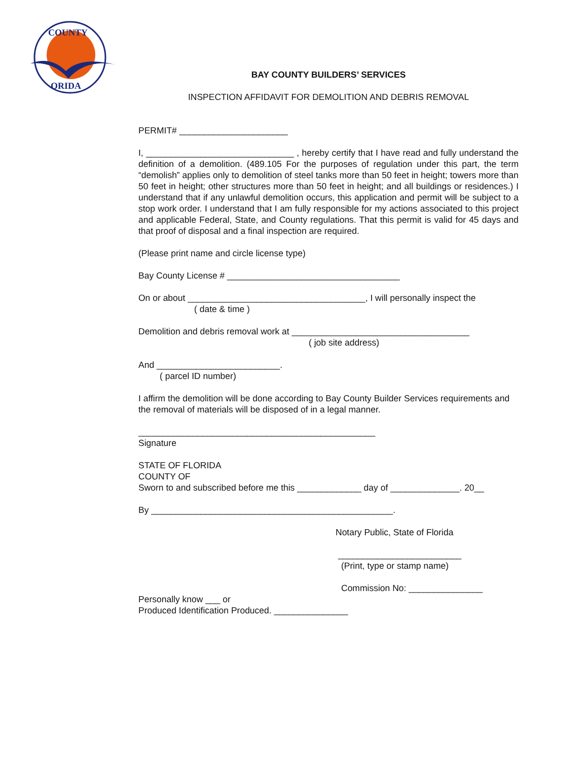COUNTY
ORIDA
BAY COUNTY BUILDERS’ SERVICES
INSPECTION AFFIDAVIT FOR DEMOLITION AND DEBRIS REMOVAL
PERMIT# ______________________
I, ______________________________ , hereby certify that I have read and fully understand the definition of a demolition. (489.105 For the purposes of regulation under this part, the term “demolish” applies only to demolition of steel tanks more than 50 feet in height; towers more than 50 feet in height; other structures more than 50 feet in height; and all buildings or residences.) I understand that if any unlawful demolition occurs, this application and permit will be subject to a stop work order. I understand that I am fully responsible for my actions associated to this project and applicable Federal, State, and County regulations. That this permit is valid for 45 days and that proof of disposal and a final inspection are required.
(Please print name and circle license type)
Bay County License # ___________________________________
On or about ____________________________________, I will personally inspect the
( date & time )
Demolition and debris removal work at ____________________________________
( job site address)
And _________________________.
( parcel ID number)
I affirm the demolition will be done according to Bay County Builder Services requirements and the removal of materials will be disposed of in a legal manner.
________________________________________________
Signature
STATE OF FLORIDA
COUNTY OF
Sworn to and subscribed before me this _____________ day of ______________. 20__
By _________________________________________________.
Notary Public, State of Florida
_________________________
(Print, type or stamp name)
Commission No: _______________
Personally know ___ or
Produced Identification Produced. _______________